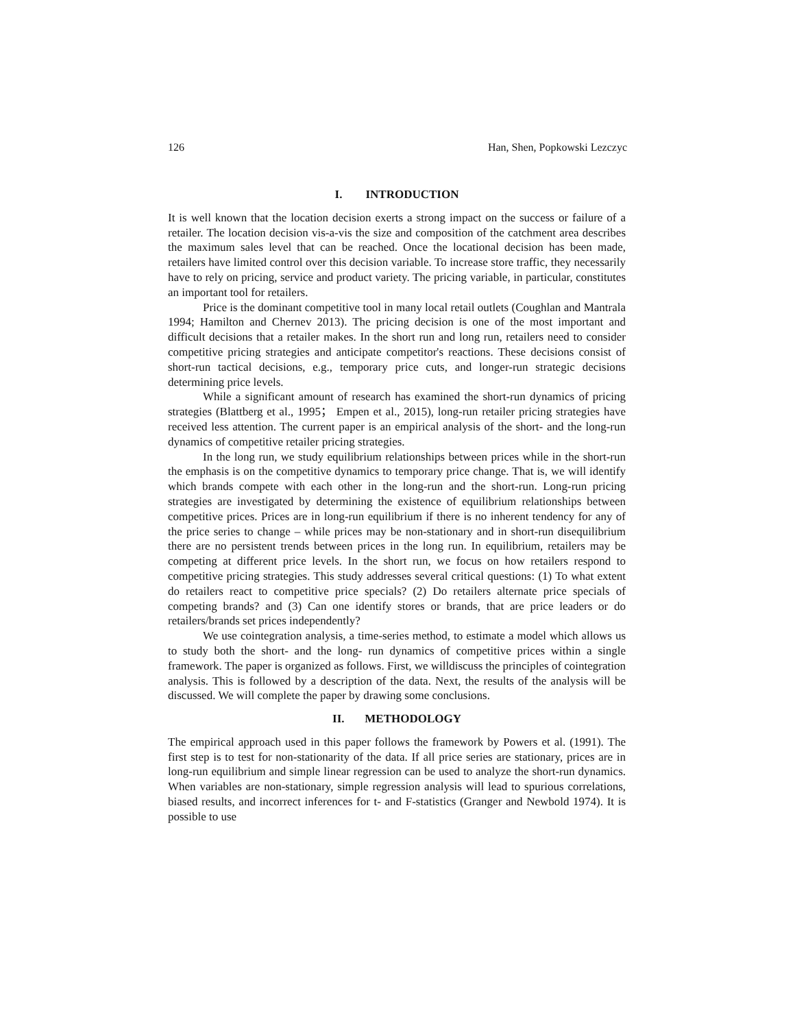126 Han, Shen, Popkowski Lezczyc
I. INTRODUCTION
It is well known that the location decision exerts a strong impact on the success or failure of a retailer. The location decision vis-a-vis the size and composition of the catchment area describes the maximum sales level that can be reached. Once the locational decision has been made, retailers have limited control over this decision variable. To increase store traffic, they necessarily have to rely on pricing, service and product variety. The pricing variable, in particular, constitutes an important tool for retailers.
Price is the dominant competitive tool in many local retail outlets (Coughlan and Mantrala 1994; Hamilton and Chernev 2013). The pricing decision is one of the most important and difficult decisions that a retailer makes. In the short run and long run, retailers need to consider competitive pricing strategies and anticipate competitor's reactions. These decisions consist of short-run tactical decisions, e.g., temporary price cuts, and longer-run strategic decisions determining price levels.
While a significant amount of research has examined the short-run dynamics of pricing strategies (Blattberg et al., 1995； Empen et al., 2015), long-run retailer pricing strategies have received less attention. The current paper is an empirical analysis of the short- and the long-run dynamics of competitive retailer pricing strategies.
In the long run, we study equilibrium relationships between prices while in the short-run the emphasis is on the competitive dynamics to temporary price change. That is, we will identify which brands compete with each other in the long-run and the short-run. Long-run pricing strategies are investigated by determining the existence of equilibrium relationships between competitive prices. Prices are in long-run equilibrium if there is no inherent tendency for any of the price series to change – while prices may be non-stationary and in short-run disequilibrium there are no persistent trends between prices in the long run. In equilibrium, retailers may be competing at different price levels. In the short run, we focus on how retailers respond to competitive pricing strategies. This study addresses several critical questions: (1) To what extent do retailers react to competitive price specials? (2) Do retailers alternate price specials of competing brands? and (3) Can one identify stores or brands, that are price leaders or do retailers/brands set prices independently?
We use cointegration analysis, a time-series method, to estimate a model which allows us to study both the short- and the long- run dynamics of competitive prices within a single framework. The paper is organized as follows. First, we willdiscuss the principles of cointegration analysis. This is followed by a description of the data. Next, the results of the analysis will be discussed. We will complete the paper by drawing some conclusions.
II. METHODOLOGY
The empirical approach used in this paper follows the framework by Powers et al. (1991). The first step is to test for non-stationarity of the data. If all price series are stationary, prices are in long-run equilibrium and simple linear regression can be used to analyze the short-run dynamics. When variables are non-stationary, simple regression analysis will lead to spurious correlations, biased results, and incorrect inferences for t- and F-statistics (Granger and Newbold 1974). It is possible to use